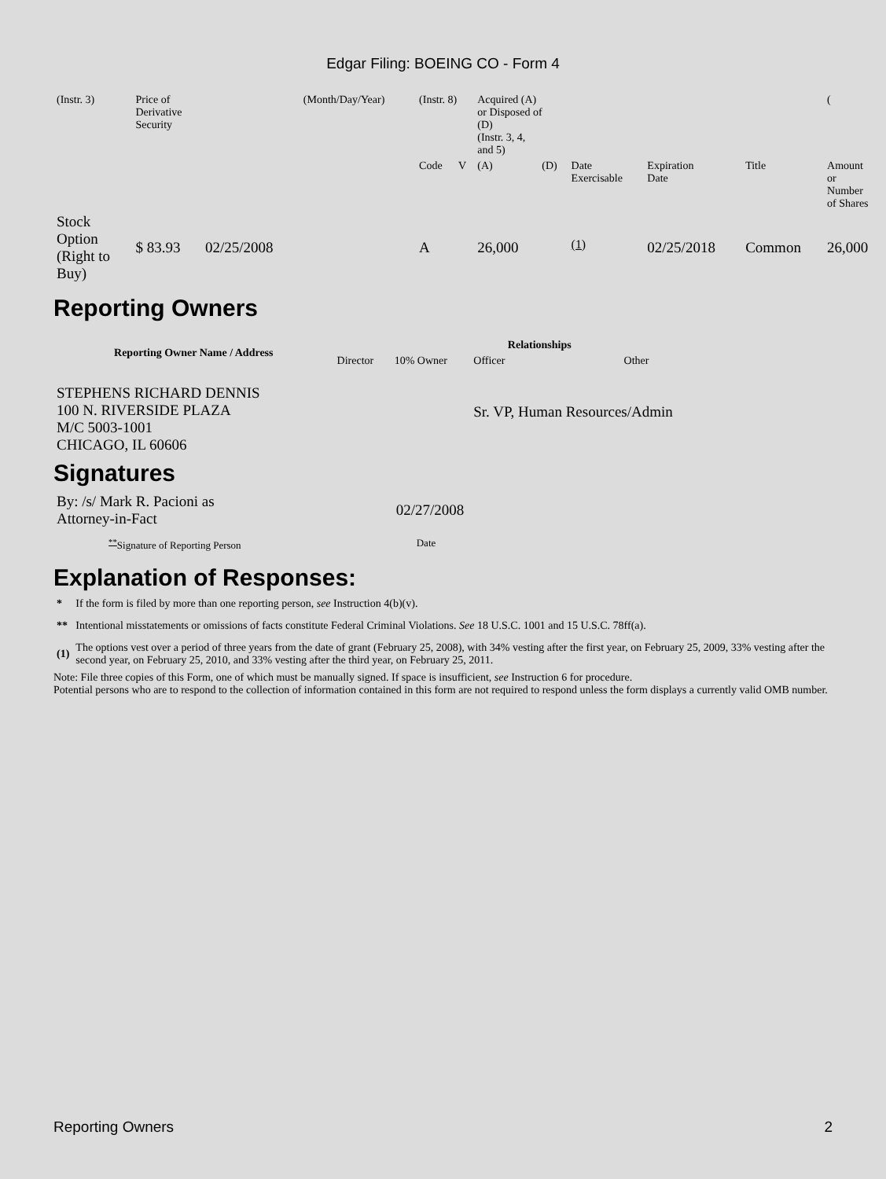Edgar Filing: BOEING CO - Form 4
| (Instr. 3) | Price of Derivative Security | | (Month/Day/Year) | (Instr. 8) | | Acquired (A) or Disposed of (D) (Instr. 3, 4, and 5) | | | | | ( |
| | | | | Code | V | (A) | (D) | Date Exercisable | Expiration Date | Title | Amount or Number of Shares |
| Stock Option (Right to Buy) | $ 83.93 | 02/25/2008 | | A | | 26,000 | | <sup>(1)</sup> | 02/25/2018 | Common | 26,000 |
Reporting Owners
| Reporting Owner Name / Address | Relationships | | | |
| --- | --- | --- | --- | --- |
| | Director | 10% Owner | Officer | Other |
| STEPHENS RICHARD DENNIS 100 N. RIVERSIDE PLAZA M/C 5003-1001 CHICAGO, IL 60606 | | | Sr. VP, Human Resources/Admin | |
Signatures
| By: /s/ Mark R. Pacioni as Attorney-in-Fact | 02/27/2008 |
| <sup>**</sup> Signature of Reporting Person | Date |
Explanation of Responses:
| * | If the form is filed by more than one reporting person, see Instruction 4(b)(v). |
| ** | Intentional misstatements or omissions of facts constitute Federal Criminal Violations. See 18 U.S.C. 1001 and 15 U.S.C. 78ff(a). |
| (1) | The options vest over a period of three years from the date of grant (February 25, 2008), with 34% vesting after the first year, on February 25, 2009, 33% vesting after the second year, on February 25, 2010, and 33% vesting after the third year, on February 25, 2011. |
Note: File three copies of this Form, one of which must be manually signed. If space is insufficient, see Instruction 6 for procedure.
Potential persons who are to respond to the collection of information contained in this form are not required to respond unless the form displays a currently valid OMB number.
Reporting Owners 2